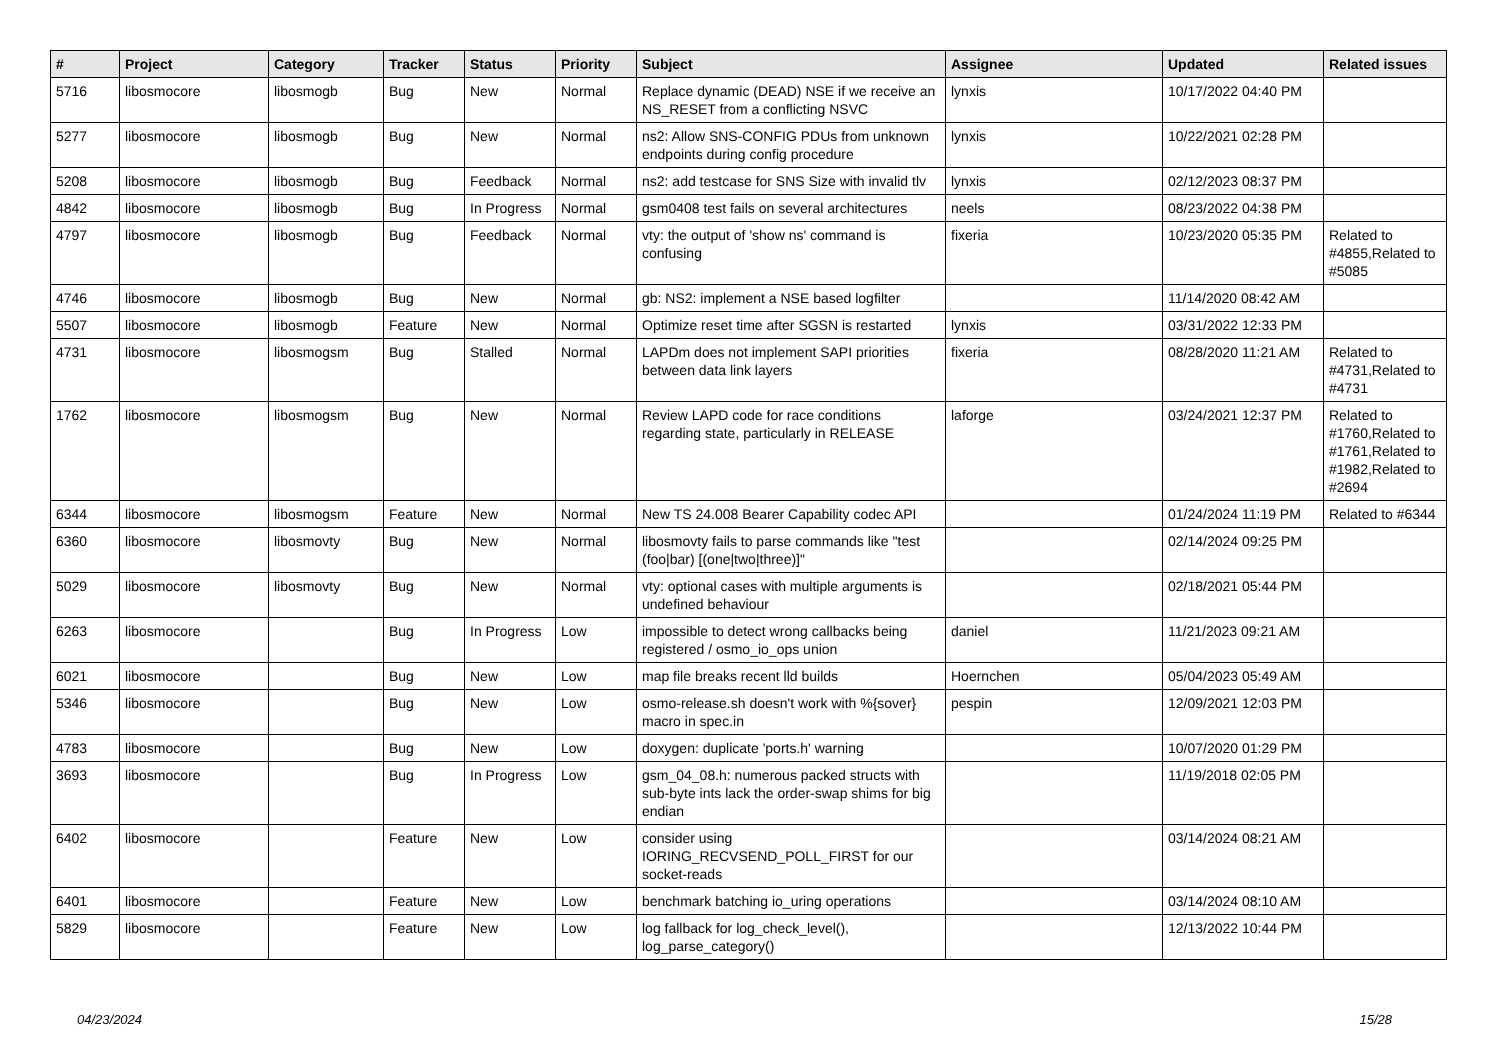| # | Project | Category | Tracker | Status | Priority | Subject | Assignee | Updated | Related issues |
| --- | --- | --- | --- | --- | --- | --- | --- | --- | --- |
| 5716 | libosmocore | libosmogb | Bug | New | Normal | Replace dynamic (DEAD) NSE if we receive an NS_RESET from a conflicting NSVC | lynxis | 10/17/2022 04:40 PM | |
| 5277 | libosmocore | libosmogb | Bug | New | Normal | ns2: Allow SNS-CONFIG PDUs from unknown endpoints during config procedure | lynxis | 10/22/2021 02:28 PM | |
| 5208 | libosmocore | libosmogb | Bug | Feedback | Normal | ns2: add testcase for SNS Size with invalid tlv | lynxis | 02/12/2023 08:37 PM | |
| 4842 | libosmocore | libosmogb | Bug | In Progress | Normal | gsm0408 test fails on several architectures | neels | 08/23/2022 04:38 PM | |
| 4797 | libosmocore | libosmogb | Bug | Feedback | Normal | vty: the output of 'show ns' command is confusing | fixeria | 10/23/2020 05:35 PM | Related to #4855,Related to #5085 |
| 4746 | libosmocore | libosmogb | Bug | New | Normal | gb: NS2: implement a NSE based logfilter | | 11/14/2020 08:42 AM | |
| 5507 | libosmocore | libosmogb | Feature | New | Normal | Optimize reset time after SGSN is restarted | lynxis | 03/31/2022 12:33 PM | |
| 4731 | libosmocore | libosmogsm | Bug | Stalled | Normal | LAPDm does not implement SAPI priorities between data link layers | fixeria | 08/28/2020 11:21 AM | Related to #4731,Related to #4731 |
| 1762 | libosmocore | libosmogsm | Bug | New | Normal | Review LAPD code for race conditions regarding state, particularly in RELEASE | laforge | 03/24/2021 12:37 PM | Related to #1760,Related to #1761,Related to #1982,Related to #2694 |
| 6344 | libosmocore | libosmogsm | Feature | New | Normal | New TS 24.008 Bearer Capability codec API | | 01/24/2024 11:19 PM | Related to #6344 |
| 6360 | libosmocore | libosmovty | Bug | New | Normal | libosmovty fails to parse commands like "test (foo/bar) [(one/two/three)]" | | 02/14/2024 09:25 PM | |
| 5029 | libosmocore | libosmovty | Bug | New | Normal | vty: optional cases with multiple arguments is undefined behaviour | | 02/18/2021 05:44 PM | |
| 6263 | libosmocore | | Bug | In Progress | Low | impossible to detect wrong callbacks being registered / osmo_io_ops union | daniel | 11/21/2023 09:21 AM | |
| 6021 | libosmocore | | Bug | New | Low | map file breaks recent lld builds | Hoernchen | 05/04/2023 05:49 AM | |
| 5346 | libosmocore | | Bug | New | Low | osmo-release.sh doesn't work with %{sover} macro in spec.in | pespin | 12/09/2021 12:03 PM | |
| 4783 | libosmocore | | Bug | New | Low | doxygen: duplicate 'ports.h' warning | | 10/07/2020 01:29 PM | |
| 3693 | libosmocore | | Bug | In Progress | Low | gsm_04_08.h: numerous packed structs with sub-byte ints lack the order-swap shims for big endian | | 11/19/2018 02:05 PM | |
| 6402 | libosmocore | | Feature | New | Low | consider using IORING_RECVSEND_POLL_FIRST for our socket-reads | | 03/14/2024 08:21 AM | |
| 6401 | libosmocore | | Feature | New | Low | benchmark batching io_uring operations | | 03/14/2024 08:10 AM | |
| 5829 | libosmocore | | Feature | New | Low | log fallback for log_check_level(), log_parse_category() | | 12/13/2022 10:44 PM | |
04/23/2024 15/28